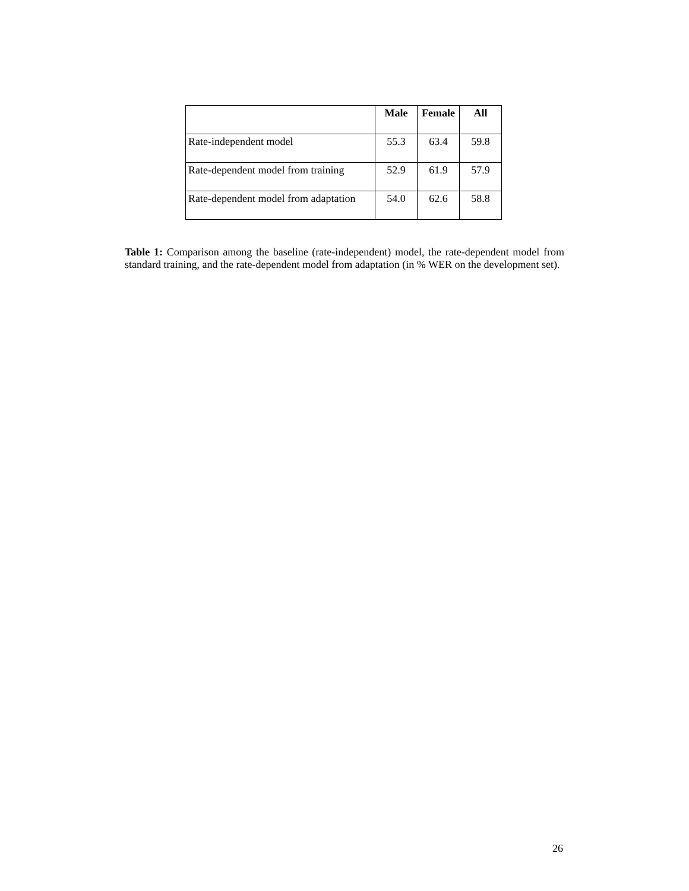| | Male | Female | All |
| --- | --- | --- | --- |
| Rate-independent model | 55.3 | 63.4 | 59.8 |
| Rate-dependent model from training | 52.9 | 61.9 | 57.9 |
| Rate-dependent model from adaptation | 54.0 | 62.6 | 58.8 |
Table 1: Comparison among the baseline (rate-independent) model, the rate-dependent model from standard training, and the rate-dependent model from adaptation (in % WER on the development set).
26